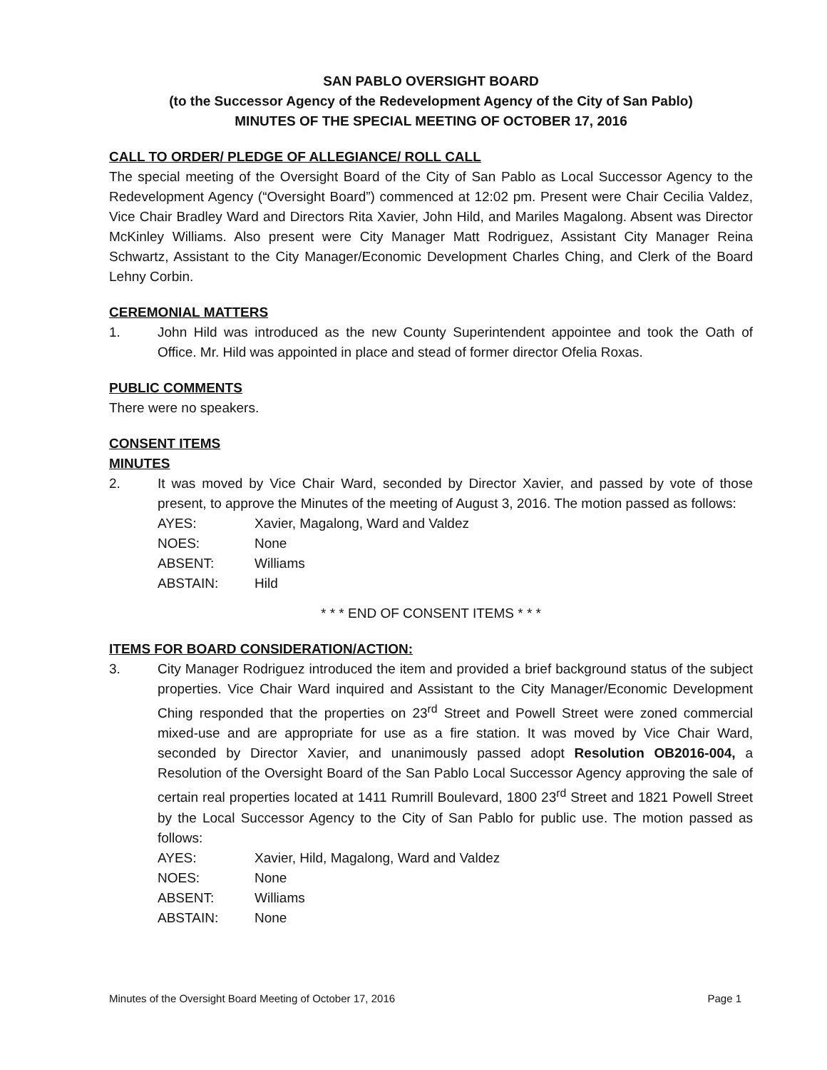SAN PABLO OVERSIGHT BOARD
(to the Successor Agency of the Redevelopment Agency of the City of San Pablo)
MINUTES OF THE SPECIAL MEETING OF OCTOBER 17, 2016
CALL TO ORDER/ PLEDGE OF ALLEGIANCE/ ROLL CALL
The special meeting of the Oversight Board of the City of San Pablo as Local Successor Agency to the Redevelopment Agency (“Oversight Board”) commenced at 12:02 pm. Present were Chair Cecilia Valdez, Vice Chair Bradley Ward and Directors Rita Xavier, John Hild, and Mariles Magalong. Absent was Director McKinley Williams. Also present were City Manager Matt Rodriguez, Assistant City Manager Reina Schwartz, Assistant to the City Manager/Economic Development Charles Ching, and Clerk of the Board Lehny Corbin.
CEREMONIAL MATTERS
1. John Hild was introduced as the new County Superintendent appointee and took the Oath of Office. Mr. Hild was appointed in place and stead of former director Ofelia Roxas.
PUBLIC COMMENTS
There were no speakers.
CONSENT ITEMS
MINUTES
2. It was moved by Vice Chair Ward, seconded by Director Xavier, and passed by vote of those present, to approve the Minutes of the meeting of August 3, 2016. The motion passed as follows:
AYES: Xavier, Magalong, Ward and Valdez
NOES: None
ABSENT: Williams
ABSTAIN: Hild
* * * END OF CONSENT ITEMS * * *
ITEMS FOR BOARD CONSIDERATION/ACTION:
3. City Manager Rodriguez introduced the item and provided a brief background status of the subject properties. Vice Chair Ward inquired and Assistant to the City Manager/Economic Development Ching responded that the properties on 23<sup>rd</sup> Street and Powell Street were zoned commercial mixed-use and are appropriate for use as a fire station. It was moved by Vice Chair Ward, seconded by Director Xavier, and unanimously passed adopt Resolution OB2016-004, a Resolution of the Oversight Board of the San Pablo Local Successor Agency approving the sale of certain real properties located at 1411 Rumrill Boulevard, 1800 23<sup>rd</sup> Street and 1821 Powell Street by the Local Successor Agency to the City of San Pablo for public use. The motion passed as follows:
AYES: Xavier, Hild, Magalong, Ward and Valdez
NOES: None
ABSENT: Williams
ABSTAIN: None
Minutes of the Oversight Board Meeting of October 17, 2016 Page 1